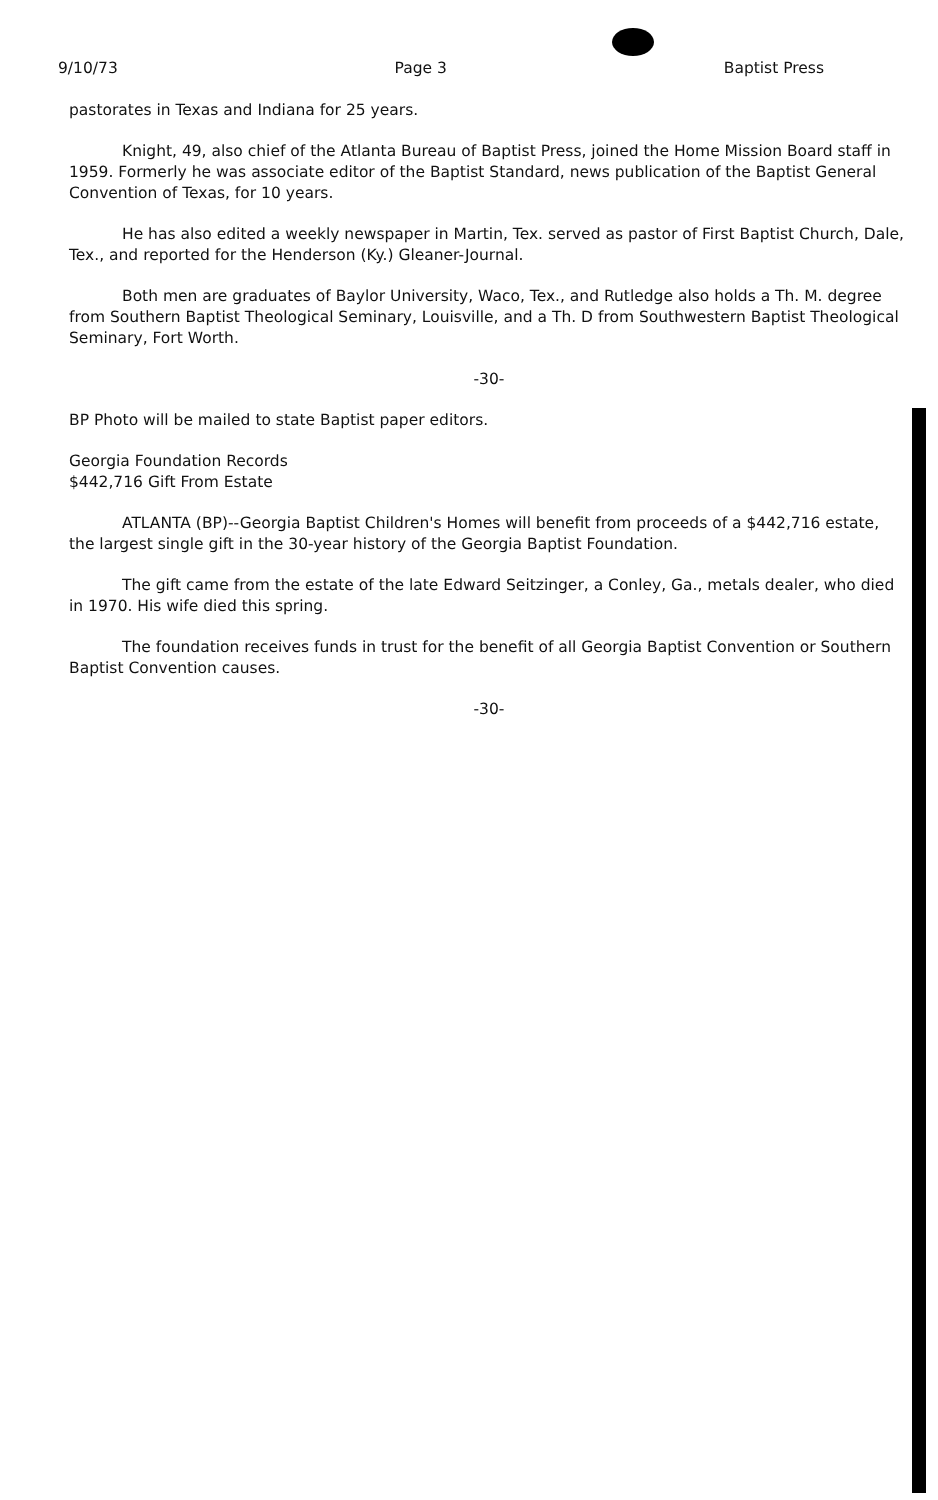9/10/73 Page 3 Baptist Press
pastorates in Texas and Indiana for 25 years.
Knight, 49, also chief of the Atlanta Bureau of Baptist Press, joined the Home Mission Board staff in 1959. Formerly he was associate editor of the Baptist Standard, news publication of the Baptist General Convention of Texas, for 10 years.
He has also edited a weekly newspaper in Martin, Tex. served as pastor of First Baptist Church, Dale, Tex., and reported for the Henderson (Ky.) Gleaner-Journal.
Both men are graduates of Baylor University, Waco, Tex., and Rutledge also holds a Th. M. degree from Southern Baptist Theological Seminary, Louisville, and a Th. D from Southwestern Baptist Theological Seminary, Fort Worth.
-30-
BP Photo will be mailed to state Baptist paper editors.
Georgia Foundation Records
$442,716 Gift From Estate
ATLANTA (BP)--Georgia Baptist Children's Homes will benefit from proceeds of a $442,716 estate, the largest single gift in the 30-year history of the Georgia Baptist Foundation.
The gift came from the estate of the late Edward Seitzinger, a Conley, Ga., metals dealer, who died in 1970. His wife died this spring.
The foundation receives funds in trust for the benefit of all Georgia Baptist Convention or Southern Baptist Convention causes.
-30-